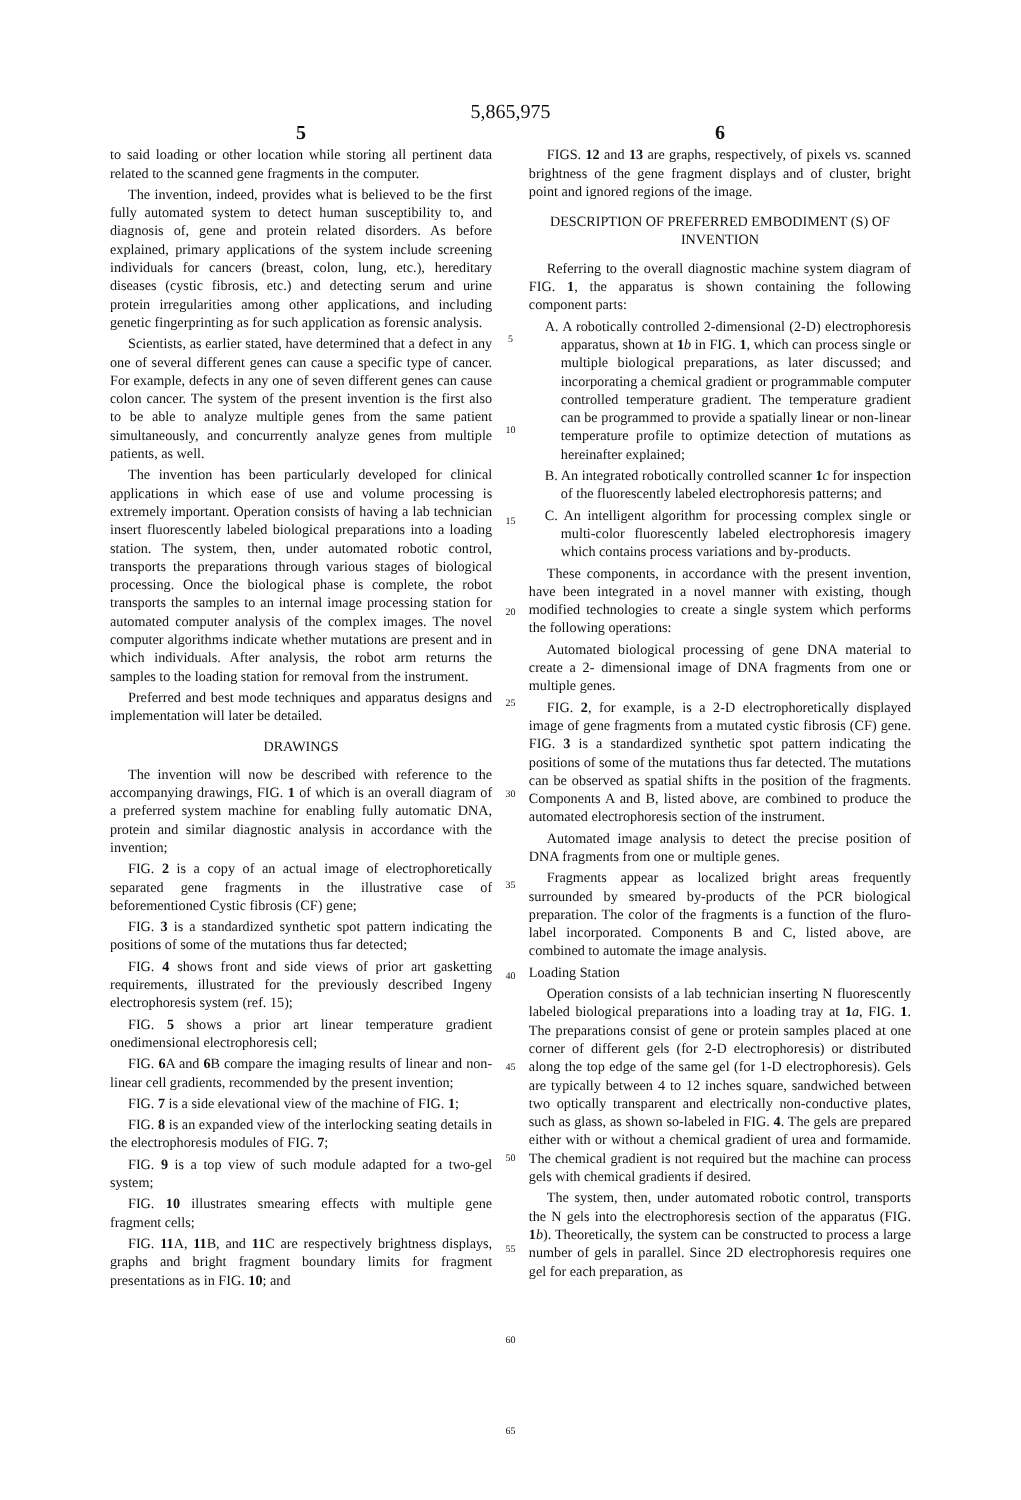5,865,975
5
to said loading or other location while storing all pertinent data related to the scanned gene fragments in the computer.
The invention, indeed, provides what is believed to be the first fully automated system to detect human susceptibility to, and diagnosis of, gene and protein related disorders. As before explained, primary applications of the system include screening individuals for cancers (breast, colon, lung, etc.), hereditary diseases (cystic fibrosis, etc.) and detecting serum and urine protein irregularities among other applications, and including genetic fingerprinting as for such application as forensic analysis.
Scientists, as earlier stated, have determined that a defect in any one of several different genes can cause a specific type of cancer. For example, defects in any one of seven different genes can cause colon cancer. The system of the present invention is the first also to be able to analyze multiple genes from the same patient simultaneously, and concurrently analyze genes from multiple patients, as well.
The invention has been particularly developed for clinical applications in which ease of use and volume processing is extremely important. Operation consists of having a lab technician insert fluorescently labeled biological preparations into a loading station. The system, then, under automated robotic control, transports the preparations through various stages of biological processing. Once the biological phase is complete, the robot transports the samples to an internal image processing station for automated computer analysis of the complex images. The novel computer algorithms indicate whether mutations are present and in which individuals. After analysis, the robot arm returns the samples to the loading station for removal from the instrument.
Preferred and best mode techniques and apparatus designs and implementation will later be detailed.
DRAWINGS
The invention will now be described with reference to the accompanying drawings, FIG. 1 of which is an overall diagram of a preferred system machine for enabling fully automatic DNA, protein and similar diagnostic analysis in accordance with the invention;
FIG. 2 is a copy of an actual image of electrophoretically separated gene fragments in the illustrative case of beforementioned Cystic fibrosis (CF) gene;
FIG. 3 is a standardized synthetic spot pattern indicating the positions of some of the mutations thus far detected;
FIG. 4 shows front and side views of prior art gasketting requirements, illustrated for the previously described Ingeny electrophoresis system (ref. 15);
FIG. 5 shows a prior art linear temperature gradient onedimensional electrophoresis cell;
FIG. 6 A and 6 B compare the imaging results of linear and non-linear cell gradients, recommended by the present invention;
FIG. 7 is a side elevational view of the machine of FIG. 1;
FIG. 8 is an expanded view of the interlocking seating details in the electrophoresis modules of FIG. 7;
FIG. 9 is a top view of such module adapted for a two-gel system;
FIG. 10 illustrates smearing effects with multiple gene fragment cells;
FIG. 11 A, 11 B, and 11 C are respectively brightness displays, graphs and bright fragment boundary limits for fragment presentations as in FIG. 10; and
5
10
15
20
25
30
35
40
45
50
55
60
65
6
FIGS. 12 and 13 are graphs, respectively, of pixels vs. scanned brightness of the gene fragment displays and of cluster, bright point and ignored regions of the image.
DESCRIPTION OF PREFERRED EMBODIMENT (S) OF INVENTION
Referring to the overall diagnostic machine system diagram of FIG. 1, the apparatus is shown containing the following component parts:
A. A robotically controlled 2-dimensional (2-D) electrophoresis apparatus, shown at 1 b in FIG. 1, which can process single or multiple biological preparations, as later discussed; and incorporating a chemical gradient or programmable computer controlled temperature gradient. The temperature gradient can be programmed to provide a spatially linear or non-linear temperature profile to optimize detection of mutations as hereinafter explained;
B. An integrated robotically controlled scanner 1 c for inspection of the fluorescently labeled electrophoresis patterns; and
C. An intelligent algorithm for processing complex single or multi-color fluorescently labeled electrophoresis imagery which contains process variations and by-products.
These components, in accordance with the present invention, have been integrated in a novel manner with existing, though modified technologies to create a single system which performs the following operations:
Automated biological processing of gene DNA material to create a 2- dimensional image of DNA fragments from one or multiple genes.
FIG. 2, for example, is a 2-D electrophoretically displayed image of gene fragments from a mutated cystic fibrosis (CF) gene. FIG. 3 is a standardized synthetic spot pattern indicating the positions of some of the mutations thus far detected. The mutations can be observed as spatial shifts in the position of the fragments. Components A and B, listed above, are combined to produce the automated electrophoresis section of the instrument.
Automated image analysis to detect the precise position of DNA fragments from one or multiple genes.
Fragments appear as localized bright areas frequently surrounded by smeared by-products of the PCR biological preparation. The color of the fragments is a function of the fluro-label incorporated. Components B and C, listed above, are combined to automate the image analysis.
Loading Station
Operation consists of a lab technician inserting N fluorescently labeled biological preparations into a loading tray at 1 a, FIG. 1. The preparations consist of gene or protein samples placed at one corner of different gels (for 2-D electrophoresis) or distributed along the top edge of the same gel (for 1-D electrophoresis). Gels are typically between 4 to 12 inches square, sandwiched between two optically transparent and electrically non-conductive plates, such as glass, as shown so-labeled in FIG. 4. The gels are prepared either with or without a chemical gradient of urea and formamide. The chemical gradient is not required but the machine can process gels with chemical gradients if desired.
The system, then, under automated robotic control, transports the N gels into the electrophoresis section of the apparatus (FIG. 1 b). Theoretically, the system can be constructed to process a large number of gels in parallel. Since 2D electrophoresis requires one gel for each preparation, as